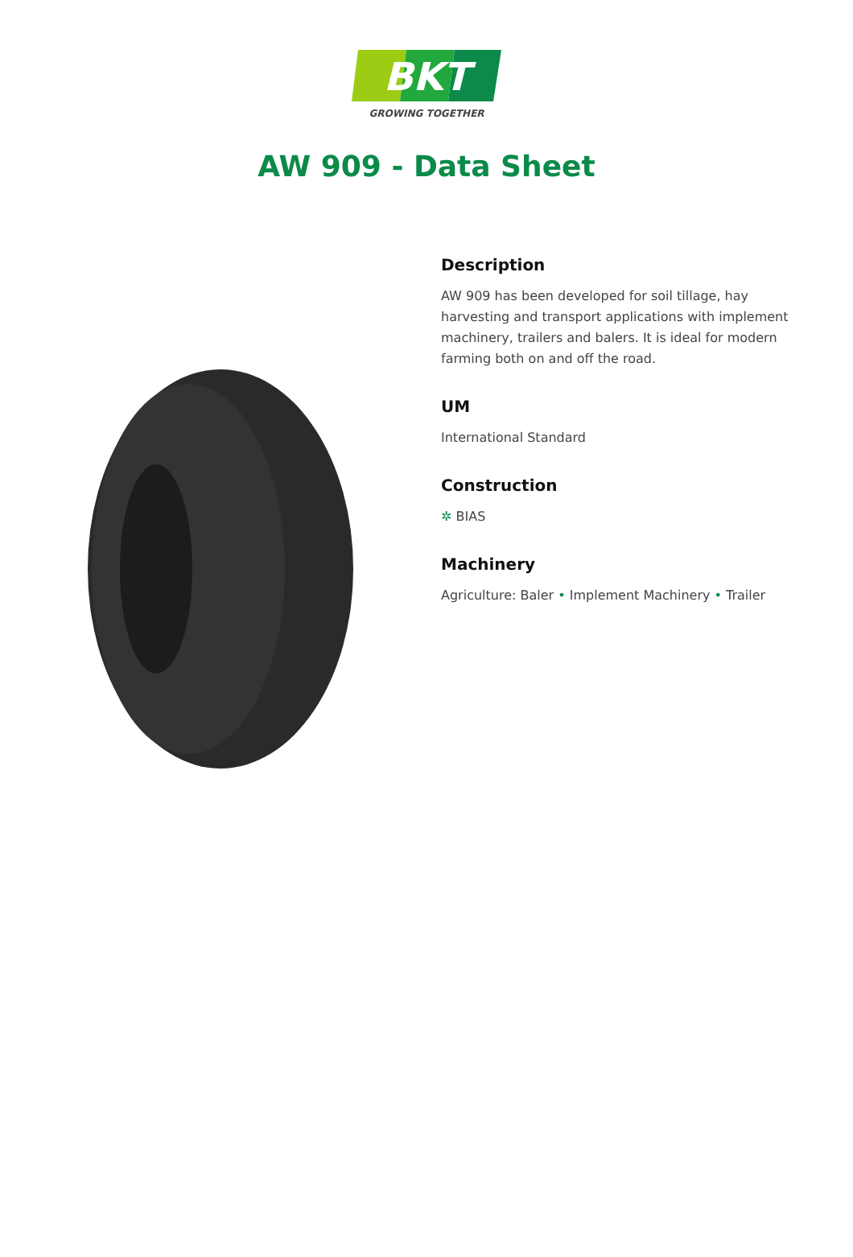BKT
GROWING TOGETHER
AW 909 - Data Sheet
Description
AW 909 has been developed for soil tillage, hay harvesting and transport applications with implement machinery, trailers and balers. It is ideal for modern farming both on and off the road.
UM
International Standard
Construction
✲ BIAS
Machinery
Agriculture: Baler • Implement Machinery • Trailer